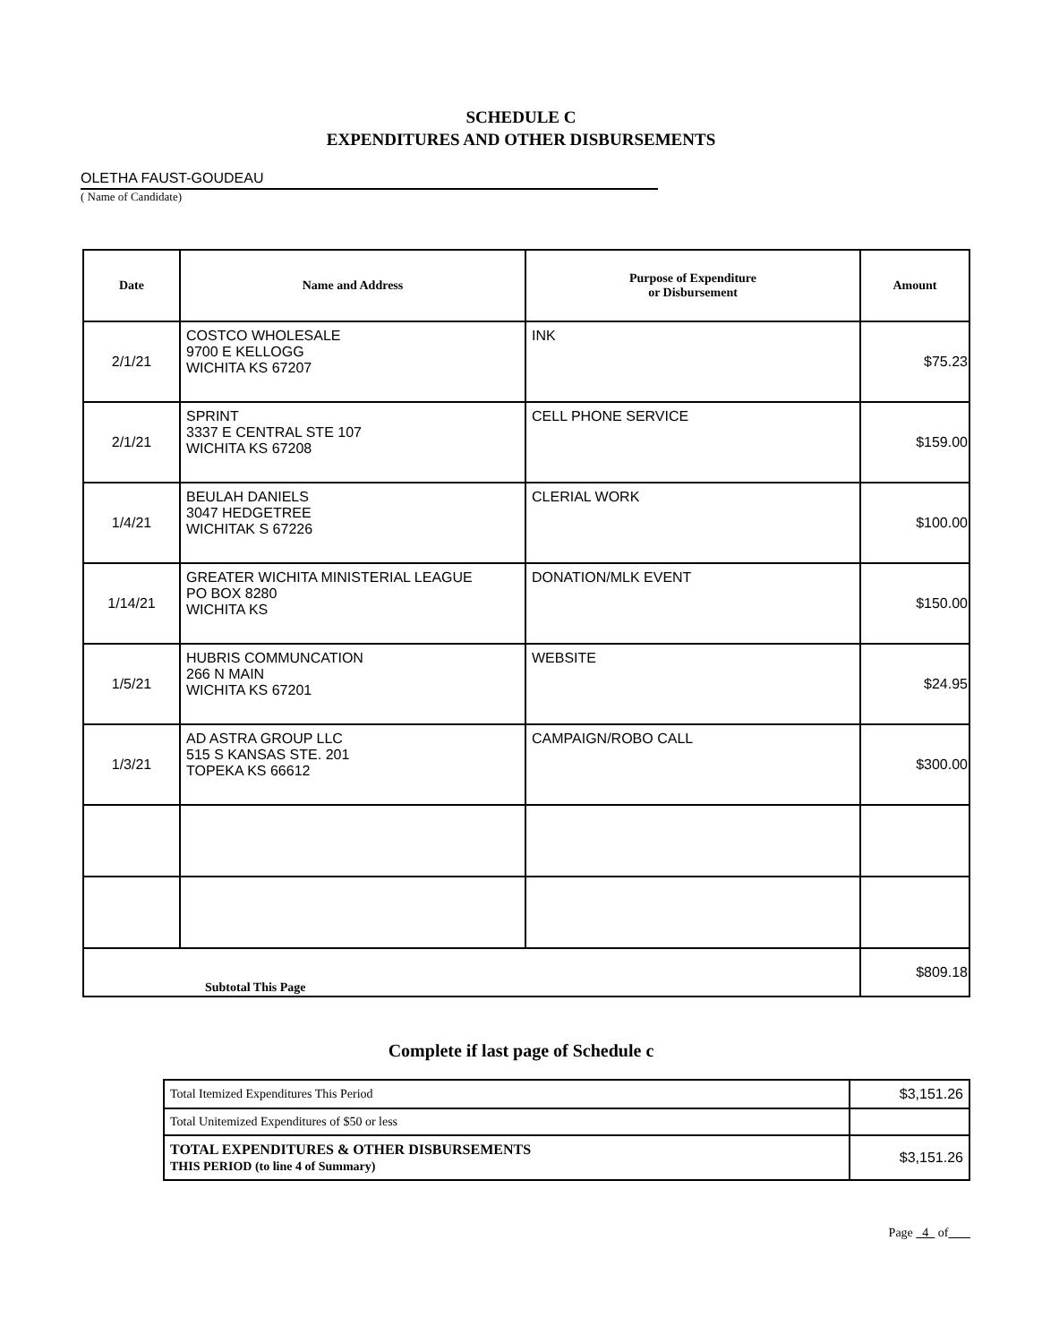SCHEDULE C
EXPENDITURES AND OTHER DISBURSEMENTS
OLETHA FAUST-GOUDEAU
( Name of Candidate)
| Date | Name and Address | Purpose of Expenditure or Disbursement | Amount |
| --- | --- | --- | --- |
| 2/1/21 | COSTCO WHOLESALE 9700 E KELLOGG WICHITA KS 67207 | INK | $75.23 |
| 2/1/21 | SPRINT 3337 E CENTRAL STE 107 WICHITA KS 67208 | CELL PHONE SERVICE | $159.00 |
| 1/4/21 | BEULAH DANIELS 3047 HEDGETREE WICHITAK S 67226 | CLERIAL WORK | $100.00 |
| 1/14/21 | GREATER WICHITA MINISTERIAL LEAGUE PO BOX 8280 WICHITA KS | DONATION/MLK EVENT | $150.00 |
| 1/5/21 | HUBRIS COMMUNCATION 266 N MAIN WICHITA KS 67201 | WEBSITE | $24.95 |
| 1/3/21 | AD ASTRA GROUP LLC 515 S KANSAS STE. 201 TOPEKA KS 66612 | CAMPAIGN/ROBO CALL | $300.00 |
| Subtotal This Page | | | $809.18 |
Complete if last page of Schedule c
| Total Itemized Expenditures This Period | $3,151.26 |
| Total Unitemized Expenditures of $50 or less | |
| TOTAL EXPENDITURES & OTHER DISBURSEMENTS THIS PERIOD (to line 4 of Summary) | $3,151.26 |
Page 4 of